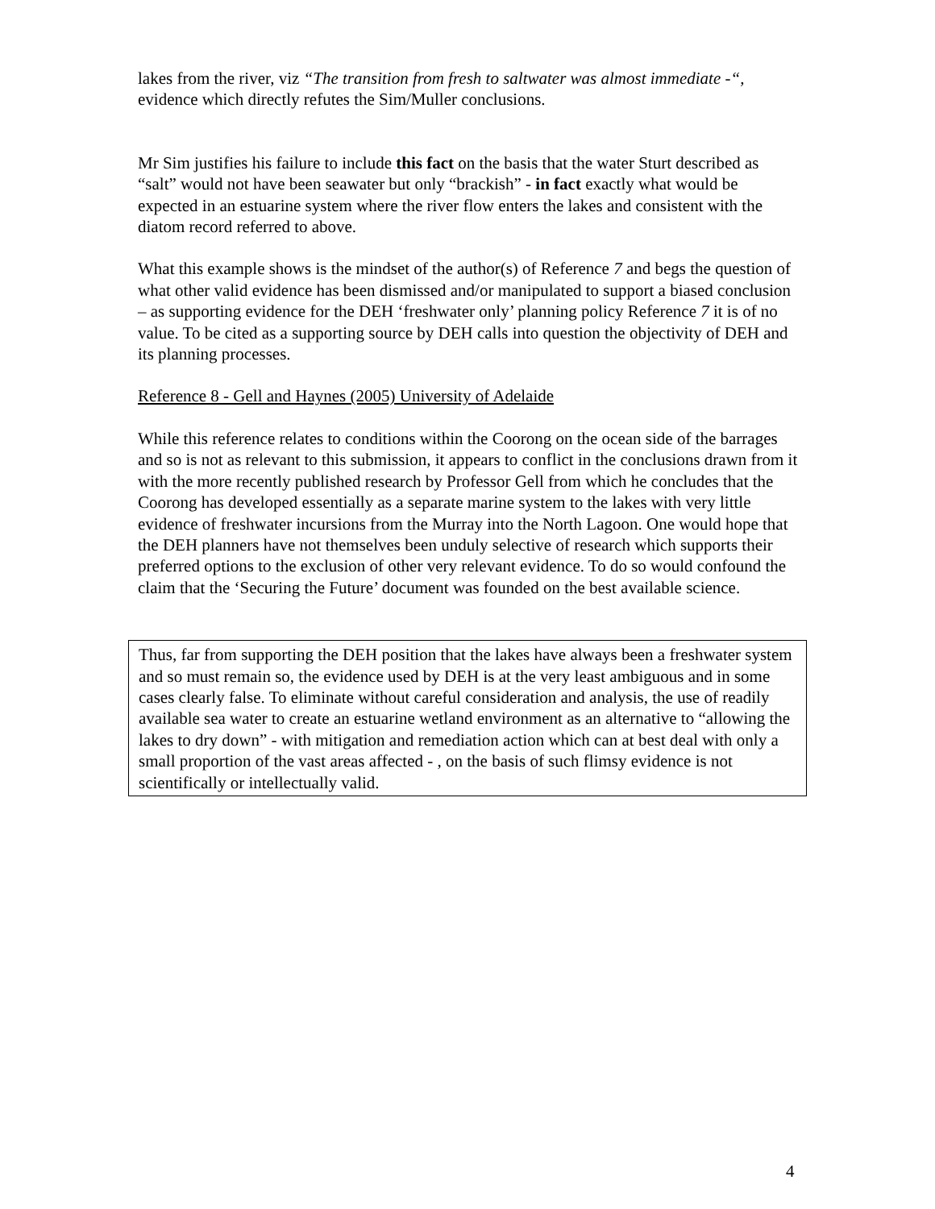lakes from the river, viz “The transition from fresh to saltwater was almost immediate -“, evidence which directly refutes the Sim/Muller conclusions.
Mr Sim justifies his failure to include this fact on the basis that the water Sturt described as “salt” would not have been seawater but only “brackish” - in fact exactly what would be expected in an estuarine system where the river flow enters the lakes and consistent with the diatom record referred to above.
What this example shows is the mindset of the author(s) of Reference 7 and begs the question of what other valid evidence has been dismissed and/or manipulated to support a biased conclusion – as supporting evidence for the DEH ‘freshwater only’ planning policy Reference 7 it is of no value. To be cited as a supporting source by DEH calls into question the objectivity of DEH and its planning processes.
Reference 8 - Gell and Haynes (2005) University of Adelaide
While this reference relates to conditions within the Coorong on the ocean side of the barrages and so is not as relevant to this submission, it appears to conflict in the conclusions drawn from it with the more recently published research by Professor Gell from which he concludes that the Coorong has developed essentially as a separate marine system to the lakes with very little evidence of freshwater incursions from the Murray into the North Lagoon. One would hope that the DEH planners have not themselves been unduly selective of research which supports their preferred options to the exclusion of other very relevant evidence. To do so would confound the claim that the ‘Securing the Future’ document was founded on the best available science.
Thus, far from supporting the DEH position that the lakes have always been a freshwater system and so must remain so, the evidence used by DEH is at the very least ambiguous and in some cases clearly false. To eliminate without careful consideration and analysis, the use of readily available sea water to create an estuarine wetland environment as an alternative to “allowing the lakes to dry down” - with mitigation and remediation action which can at best deal with only a small proportion of the vast areas affected - , on the basis of such flimsy evidence is not scientifically or intellectually valid.
4